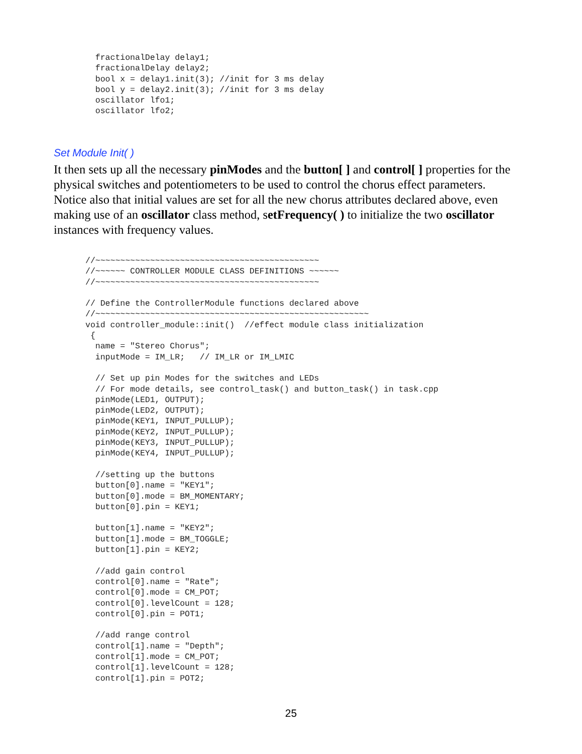fractionalDelay delay1;
  fractionalDelay delay2;
  bool x = delay1.init(3); //init for 3 ms delay
  bool y = delay2.init(3); //init for 3 ms delay
  oscillator lfo1;
  oscillator lfo2;
Set Module Init( )
It then sets up all the necessary pinModes and the button[ ] and control[ ] properties for the physical switches and potentiometers to be used to control the chorus effect parameters. Notice also that initial values are set for all the new chorus attributes declared above, even making use of an oscillator class method, setFrequency( ) to initialize the two oscillator instances with frequency values.
//~~~~~~~~~~~~~~~~~~~~~~~~~~~~~~~~~~~~~~~~~~~~~
//~~~~~~ CONTROLLER MODULE CLASS DEFINITIONS ~~~~~~
//~~~~~~~~~~~~~~~~~~~~~~~~~~~~~~~~~~~~~~~~~~~~~

// Define the ControllerModule functions declared above
//~~~~~~~~~~~~~~~~~~~~~~~~~~~~~~~~~~~~~~~~~~~~~~~~~~~~~~~
void controller_module::init()  //effect module class initialization
 {
  name = "Stereo Chorus";
  inputMode = IM_LR;   // IM_LR or IM_LMIC

  // Set up pin Modes for the switches and LEDs
  // For mode details, see control_task() and button_task() in task.cpp
  pinMode(LED1, OUTPUT);
  pinMode(LED2, OUTPUT);
  pinMode(KEY1, INPUT_PULLUP);
  pinMode(KEY2, INPUT_PULLUP);
  pinMode(KEY3, INPUT_PULLUP);
  pinMode(KEY4, INPUT_PULLUP);

  //setting up the buttons
  button[0].name = "KEY1";
  button[0].mode = BM_MOMENTARY;
  button[0].pin = KEY1;

  button[1].name = "KEY2";
  button[1].mode = BM_TOGGLE;
  button[1].pin = KEY2;

  //add gain control
  control[0].name = "Rate";
  control[0].mode = CM_POT;
  control[0].levelCount = 128;
  control[0].pin = POT1;

  //add range control
  control[1].name = "Depth";
  control[1].mode = CM_POT;
  control[1].levelCount = 128;
  control[1].pin = POT2;
25